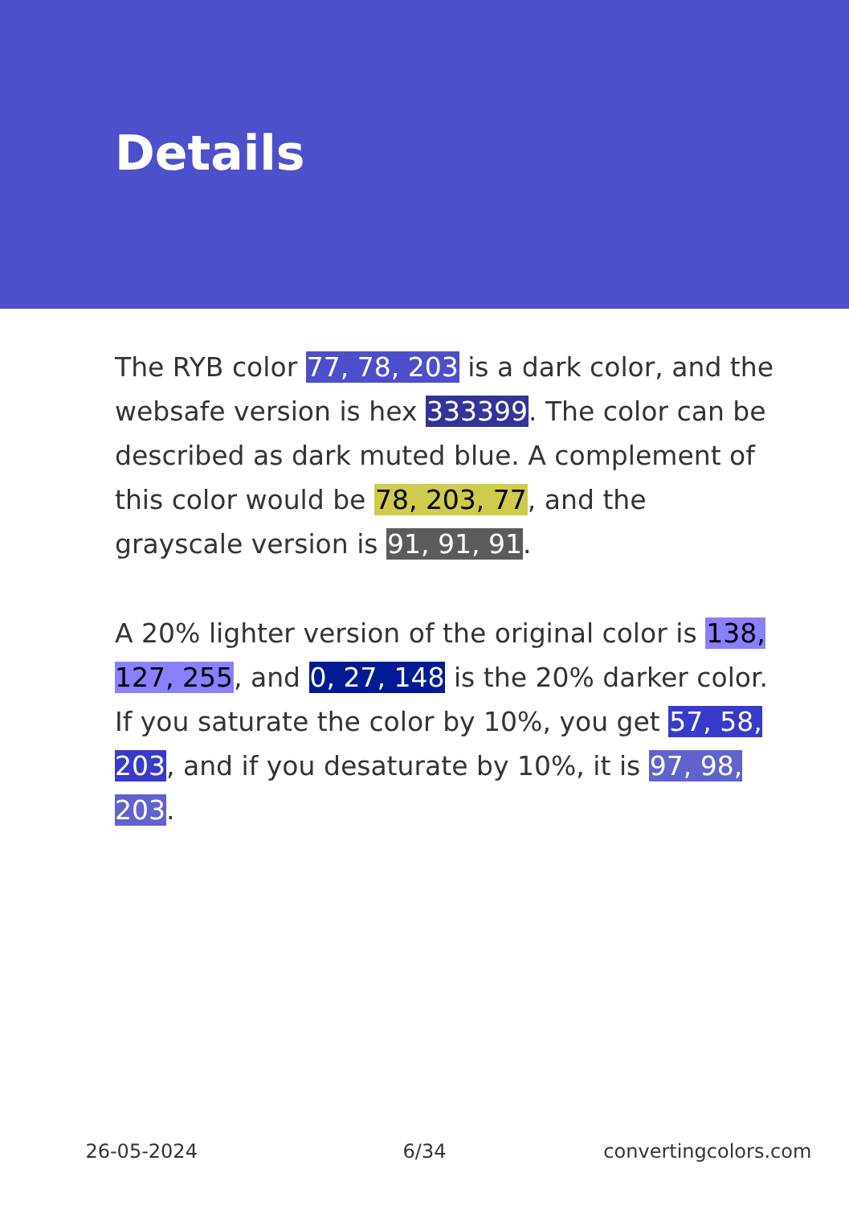Details
The RYB color 77, 78, 203 is a dark color, and the websafe version is hex 333399. The color can be described as dark muted blue. A complement of this color would be 78, 203, 77, and the grayscale version is 91, 91, 91.
A 20% lighter version of the original color is 138, 127, 255, and 0, 27, 148 is the 20% darker color. If you saturate the color by 10%, you get 57, 58, 203, and if you desaturate by 10%, it is 97, 98, 203.
26-05-2024 6/34 convertingcolors.com